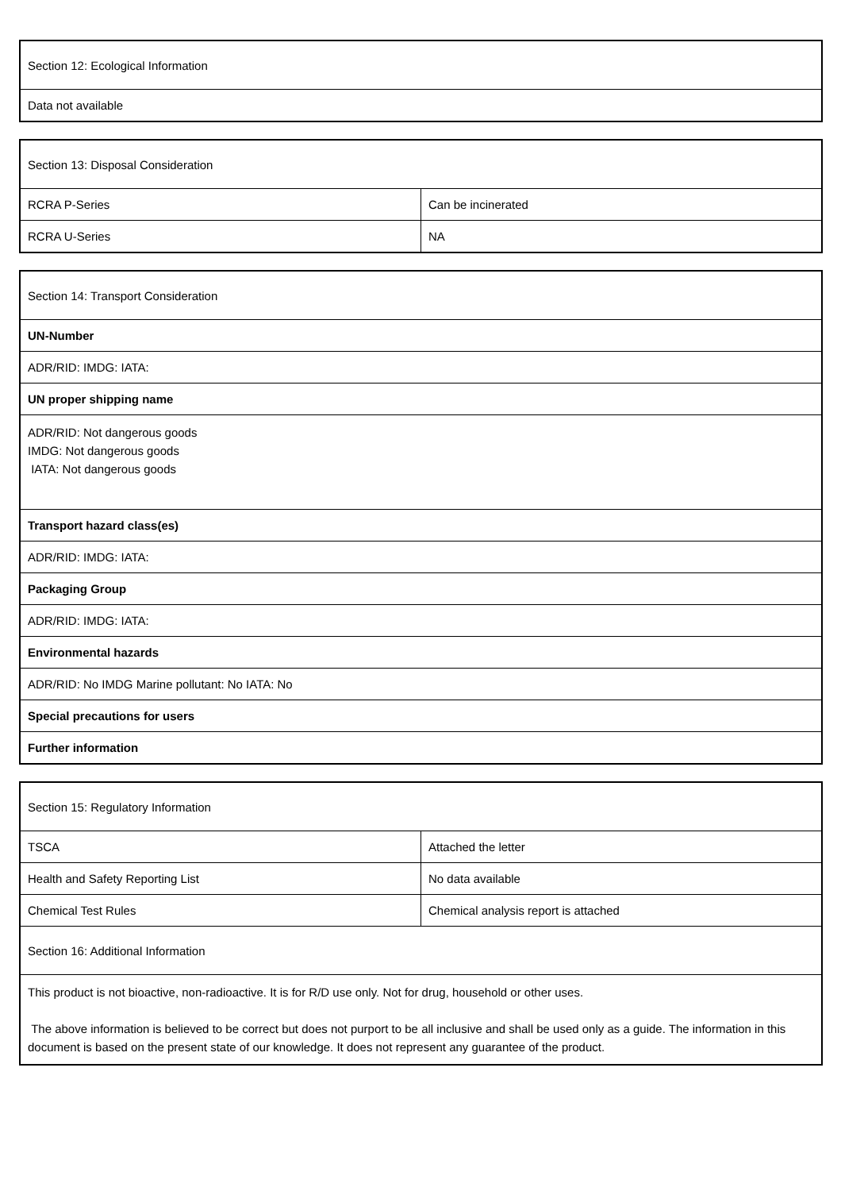| Section 12: Ecological Information |
| Data not available |
| Section 13: Disposal Consideration | |
| RCRA P-Series | Can be incinerated |
| RCRA U-Series | NA |
| Section 14: Transport Consideration |
| UN-Number |
| ADR/RID: IMDG: IATA: |
| UN proper shipping name |
| ADR/RID: Not dangerous goods IMDG: Not dangerous goods IATA: Not dangerous goods |
| Transport hazard class(es) |
| ADR/RID: IMDG: IATA: |
| Packaging Group |
| ADR/RID: IMDG: IATA: |
| Environmental hazards |
| ADR/RID: No IMDG Marine pollutant: No IATA: No |
| Special precautions for users |
| Further information |
| Section 15: Regulatory Information | |
| TSCA | Attached the letter |
| Health and Safety Reporting List | No data available |
| Chemical Test Rules | Chemical analysis report is attached |
| Section 16: Additional Information | |
| This product is not bioactive, non-radioactive. It is for R/D use only. Not for drug, household or other uses. The above information is believed to be correct but does not purport to be all inclusive and shall be used only as a guide. The information in this document is based on the present state of our knowledge. It does not represent any guarantee of the product. | |